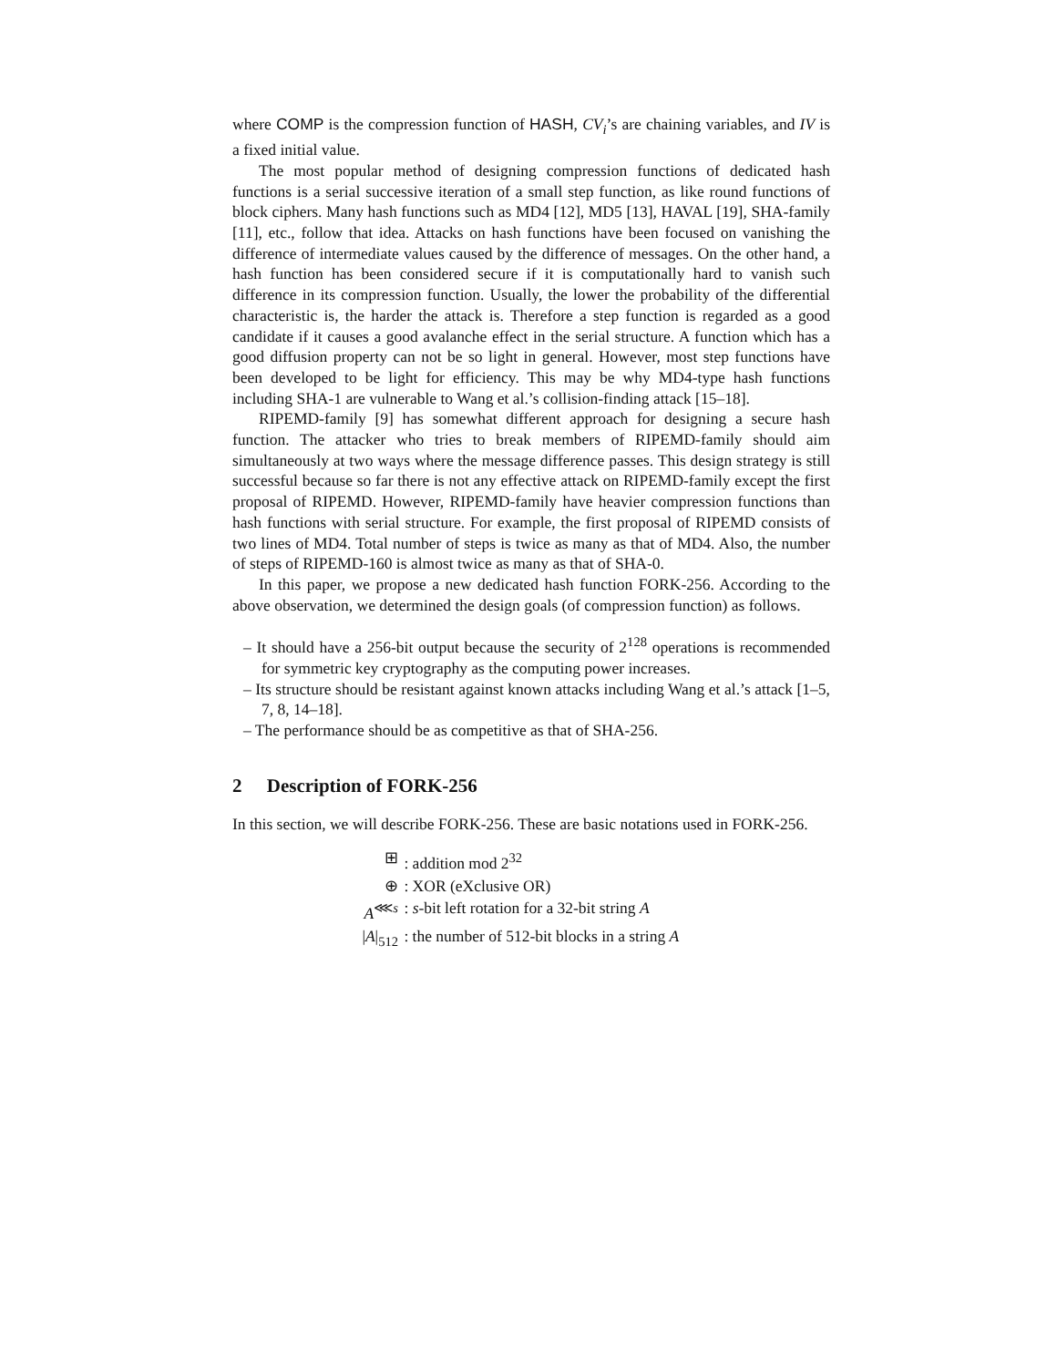where COMP is the compression function of HASH, CV<sub>i</sub>’s are chaining variables, and IV is a fixed initial value.
The most popular method of designing compression functions of dedicated hash functions is a serial successive iteration of a small step function, as like round functions of block ciphers. Many hash functions such as MD4 [12], MD5 [13], HAVAL [19], SHA-family [11], etc., follow that idea. Attacks on hash functions have been focused on vanishing the difference of intermediate values caused by the difference of messages. On the other hand, a hash function has been considered secure if it is computationally hard to vanish such difference in its compression function. Usually, the lower the probability of the differential characteristic is, the harder the attack is. Therefore a step function is regarded as a good candidate if it causes a good avalanche effect in the serial structure. A function which has a good diffusion property can not be so light in general. However, most step functions have been developed to be light for efficiency. This may be why MD4-type hash functions including SHA-1 are vulnerable to Wang et al.’s collision-finding attack [15–18].
RIPEMD-family [9] has somewhat different approach for designing a secure hash function. The attacker who tries to break members of RIPEMD-family should aim simultaneously at two ways where the message difference passes. This design strategy is still successful because so far there is not any effective attack on RIPEMD-family except the first proposal of RIPEMD. However, RIPEMD-family have heavier compression functions than hash functions with serial structure. For example, the first proposal of RIPEMD consists of two lines of MD4. Total number of steps is twice as many as that of MD4. Also, the number of steps of RIPEMD-160 is almost twice as many as that of SHA-0.
In this paper, we propose a new dedicated hash function FORK-256. According to the above observation, we determined the design goals (of compression function) as follows.
– It should have a 256-bit output because the security of 2<sup>128</sup> operations is recommended for symmetric key cryptography as the computing power increases.
– Its structure should be resistant against known attacks including Wang et al.’s attack [1–5, 7, 8, 14–18].
– The performance should be as competitive as that of SHA-256.
2 Description of FORK-256
In this section, we will describe FORK-256. These are basic notations used in FORK-256.
| ⊞ | : addition mod 2<sup>32</sup> |
| ⊕ | : XOR (eXclusive OR) |
| A<sup>⋘s</sup> | : s -bit left rotation for a 32-bit string A |
| / A /<sub>512</sub> | : the number of 512-bit blocks in a string A |